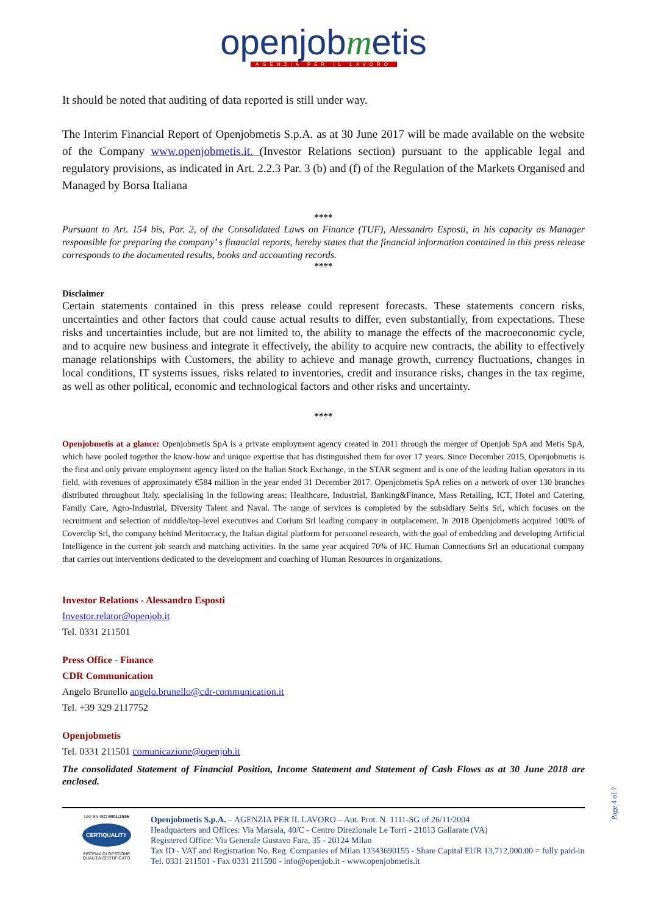openjobmetis
AGENZIA PER IL LAVORO
It should be noted that auditing of data reported is still under way.
The Interim Financial Report of Openjobmetis S.p.A. as at 30 June 2017 will be made available on the website of the Company www.openjobmetis.it. (Investor Relations section) pursuant to the applicable legal and regulatory provisions, as indicated in Art. 2.2.3 Par. 3 (b) and (f) of the Regulation of the Markets Organised and Managed by Borsa Italiana
****
Pursuant to Art. 154 bis, Par. 2, of the Consolidated Laws on Finance (TUF), Alessandro Esposti, in his capacity as Manager responsible for preparing the company’ s financial reports, hereby states that the financial information contained in this press release corresponds to the documented results, books and accounting records.
****
Disclaimer
Certain statements contained in this press release could represent forecasts. These statements concern risks, uncertainties and other factors that could cause actual results to differ, even substantially, from expectations. These risks and uncertainties include, but are not limited to, the ability to manage the effects of the macroeconomic cycle, and to acquire new business and integrate it effectively, the ability to acquire new contracts, the ability to effectively manage relationships with Customers, the ability to achieve and manage growth, currency fluctuations, changes in local conditions, IT systems issues, risks related to inventories, credit and insurance risks, changes in the tax regime, as well as other political, economic and technological factors and other risks and uncertainty.
****
Openjobmetis at a glance: Openjobmetis SpA is a private employment agency created in 2011 through the merger of Openjob SpA and Metis SpA, which have pooled together the know-how and unique expertise that has distinguished them for over 17 years. Since December 2015, Openjobmetis is the first and only private employment agency listed on the Italian Stock Exchange, in the STAR segment and is one of the leading Italian operators in its field, with revenues of approximately €584 million in the year ended 31 December 2017. Openjobmetis SpA relies on a network of over 130 branches distributed throughout Italy, specialising in the following areas: Healthcare, Industrial, Banking&Finance, Mass Retailing, ICT, Hotel and Catering, Family Care, Agro-Industrial, Diversity Talent and Naval. The range of services is completed by the subsidiary Seltis Srl, which focuses on the recruitment and selection of middle/top-level executives and Corium Srl leading company in outplacement. In 2018 Openjobmetis acquired 100% of Coverclip Srl, the company behind Meritocracy, the Italian digital platform for personnel research, with the goal of embedding and developing Artificial Intelligence in the current job search and matching activities. In the same year acquired 70% of HC Human Connections Srl an educational company that carries out interventions dedicated to the development and coaching of Human Resources in organizations.
Investor Relations - Alessandro Esposti
Investor.relator@openjob.it
Tel. 0331 211501
Press Office - Finance
CDR Communication
Angelo Brunello angelo.brunello@cdr-communication.it
Tel. +39 329 2117752
Openjobmetis
Tel. 0331 211501 comunicazione@openjob.it
The consolidated Statement of Financial Position, Income Statement and Statement of Cash Flows as at 30 June 2018 are enclosed.
UNI EN ISO 9001:2015
CERTIQUALITY
SISTEMA DI GESTIONE
QUALITÀ CERTIFICATO
Openjobmetis S.p.A. – AGENZIA PER IL LAVORO – Aut. Prot. N. 1111-SG of 26/11/2004
Headquarters and Offices: Via Marsala, 40/C - Centro Direzionale Le Torri - 21013 Gallarate (VA)
Registered Office: Via Generale Gustavo Fara, 35 - 20124 Milan
Tax ID - VAT and Registration No. Reg. Companies of Milan 13343690155 - Share Capital EUR 13,712,000.00 = fully paid-in
Tel. 0331 211501 - Fax 0331 211590 - info@openjob.it - www.openjobmetis.it
Page 4 of 7